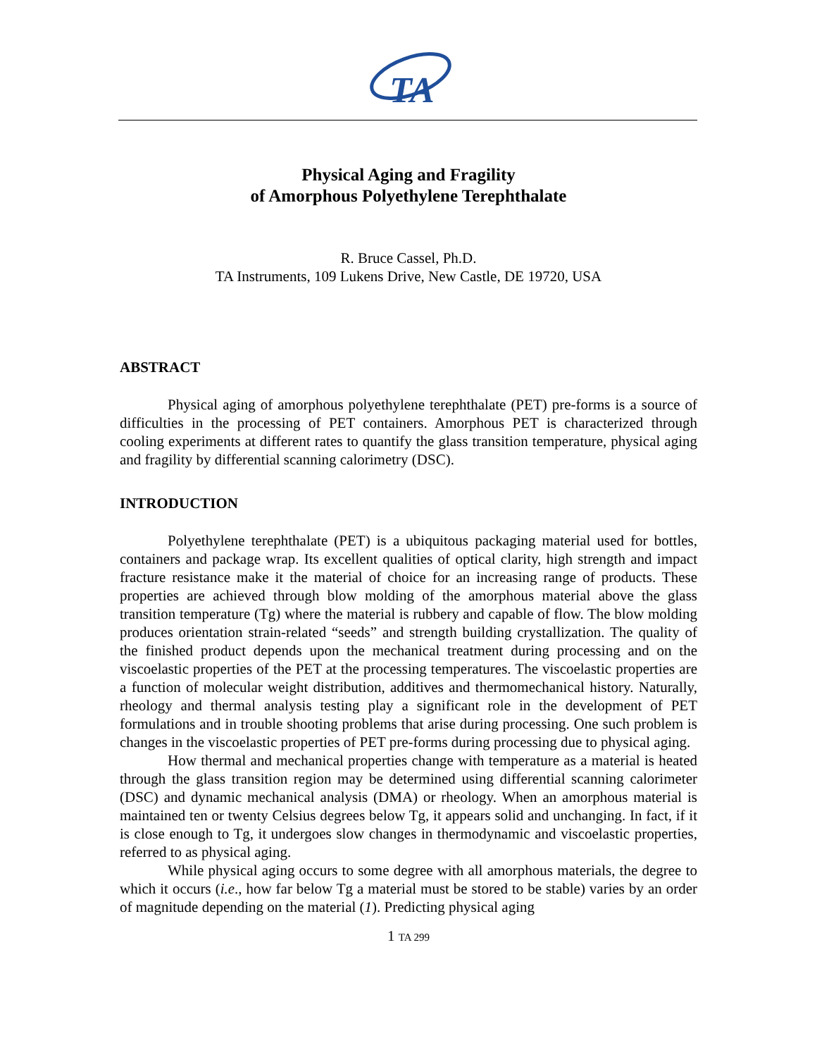TA
Physical Aging and Fragility
of Amorphous Polyethylene Terephthalate
R. Bruce Cassel, Ph.D.
TA Instruments, 109 Lukens Drive, New Castle, DE 19720, USA
ABSTRACT
Physical aging of amorphous polyethylene terephthalate (PET) pre-forms is a source of difficulties in the processing of PET containers. Amorphous PET is characterized through cooling experiments at different rates to quantify the glass transition temperature, physical aging and fragility by differential scanning calorimetry (DSC).
INTRODUCTION
Polyethylene terephthalate (PET) is a ubiquitous packaging material used for bottles, containers and package wrap. Its excellent qualities of optical clarity, high strength and impact fracture resistance make it the material of choice for an increasing range of products. These properties are achieved through blow molding of the amorphous material above the glass transition temperature (Tg) where the material is rubbery and capable of flow. The blow molding produces orientation strain-related “seeds” and strength building crystallization. The quality of the finished product depends upon the mechanical treatment during processing and on the viscoelastic properties of the PET at the processing temperatures. The viscoelastic properties are a function of molecular weight distribution, additives and thermomechanical history. Naturally, rheology and thermal analysis testing play a significant role in the development of PET formulations and in trouble shooting problems that arise during processing. One such problem is changes in the viscoelastic properties of PET pre-forms during processing due to physical aging.
How thermal and mechanical properties change with temperature as a material is heated through the glass transition region may be determined using differential scanning calorimeter (DSC) and dynamic mechanical analysis (DMA) or rheology. When an amorphous material is maintained ten or twenty Celsius degrees below Tg, it appears solid and unchanging. In fact, if it is close enough to Tg, it undergoes slow changes in thermodynamic and viscoelastic properties, referred to as physical aging.
While physical aging occurs to some degree with all amorphous materials, the degree to which it occurs (i.e., how far below Tg a material must be stored to be stable) varies by an order of magnitude depending on the material (1). Predicting physical aging
1 TA 299